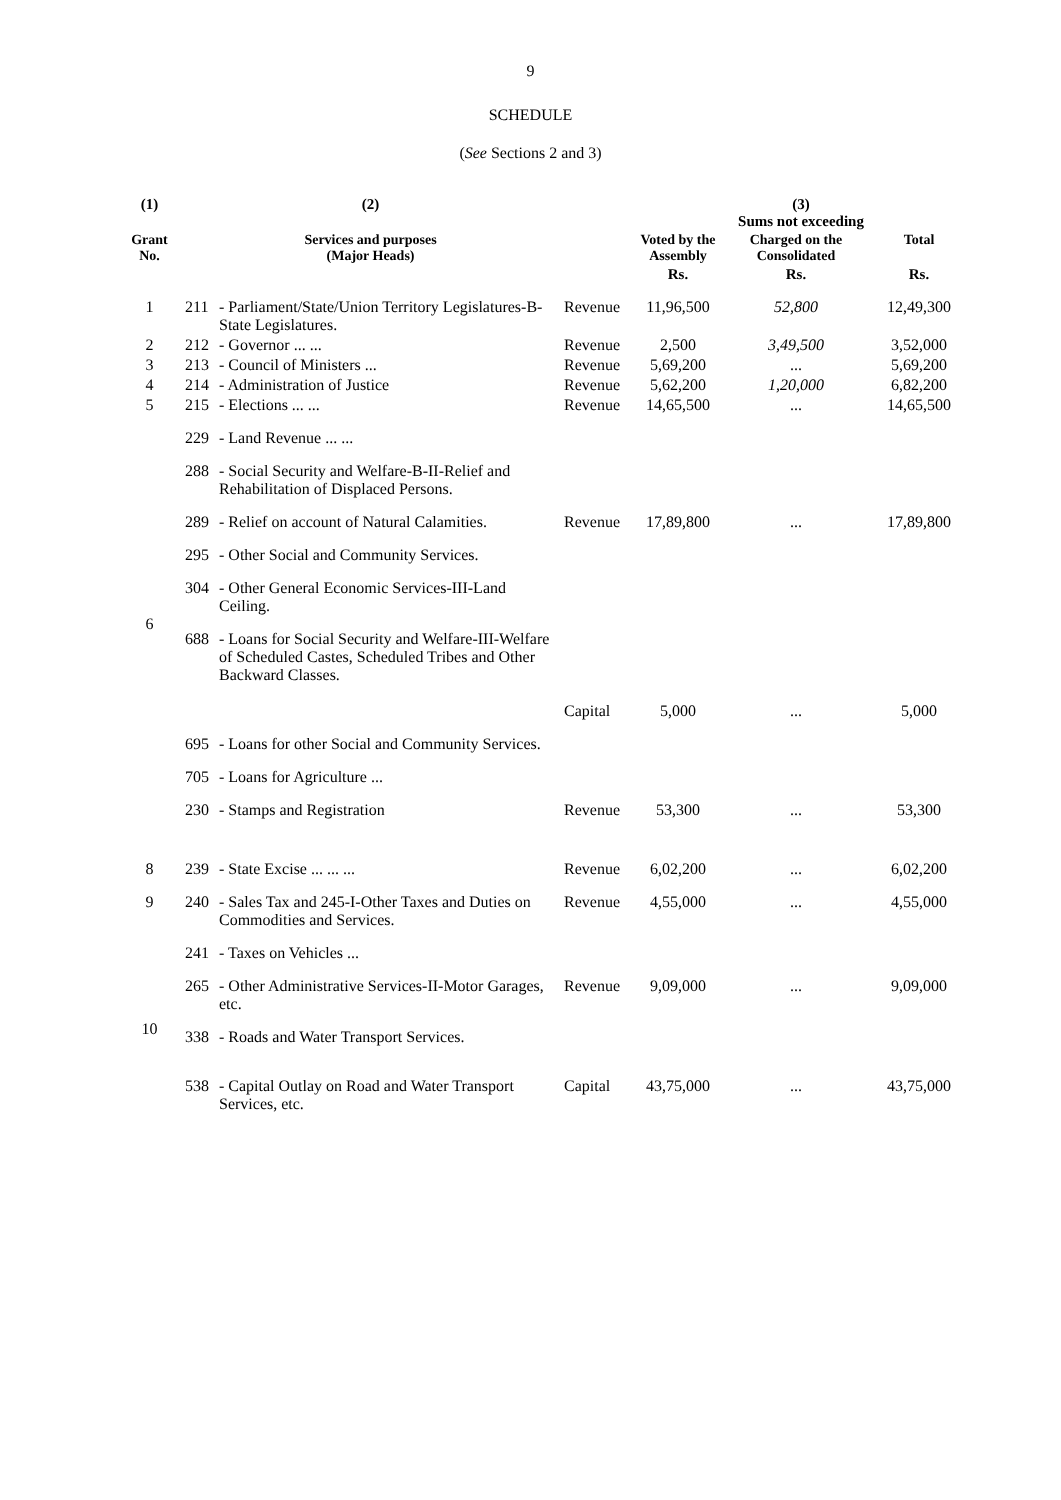9
SCHEDULE
(See Sections 2 and 3)
| (1) | (2) | | | (3) Sums not exceeding | | |
| --- | --- | --- | --- | --- | --- | --- |
| Grant No. | Services and purposes (Major Heads) | | | Voted by the Assembly | Charged on the Consolidated | Total |
| | | | | Rs. | Rs. | Rs. |
| 1 | 211 | - Parliament/State/Union Territory Legislatures-B-State Legislatures. | Revenue | 11,96,500 | 52,800 | 12,49,300 |
| 2 | 212 | - Governor ... ... | Revenue | 2,500 | 3,49,500 | 3,52,000 |
| 3 | 213 | - Council of Ministers ... | Revenue | 5,69,200 | ... | 5,69,200 |
| 4 | 214 | - Administration of Justice | Revenue | 5,62,200 | 1,20,000 | 6,82,200 |
| 5 | 215 | - Elections ... ... | Revenue | 14,65,500 | ... | 14,65,500 |
| 6 | 229 | - Land Revenue ... ... | | | | |
| | 288 | - Social Security and Welfare-B-II-Relief and Rehabilitation of Displaced Persons. | | | | |
| | 289 | - Relief on account of Natural Calamities. | Revenue | 17,89,800 | ... | 17,89,800 |
| | 295 | - Other Social and Community Services. | | | | |
| | 304 | - Other General Economic Services-III-Land Ceiling. | | | | |
| | 688 | - Loans for Social Security and Welfare-III-Welfare of Scheduled Castes, Scheduled Tribes and Other Backward Classes. | Capital | 5,000 | ... | 5,000 |
| | 695 | - Loans for other Social and Community Services. | | | | |
| | 705 | - Loans for Agriculture ... | | | | |
| | 230 | - Stamps and Registration | Revenue | 53,300 | ... | 53,300 |
| 8 | 239 | - State Excise ... ... ... | Revenue | 6,02,200 | ... | 6,02,200 |
| 9 | 240 | - Sales Tax and 245-I-Other Taxes and Duties on Commodities and Services. | Revenue | 4,55,000 | ... | 4,55,000 |
| 10 | 241 | - Taxes on Vehicles ... | | | | |
| | 265 | - Other Administrative Services-II-Motor Garages, etc. | Revenue | 9,09,000 | ... | 9,09,000 |
| | 338 | - Roads and Water Transport Services. | | | | |
| | 538 | - Capital Outlay on Road and Water Transport Services, etc. | Capital | 43,75,000 | ... | 43,75,000 |